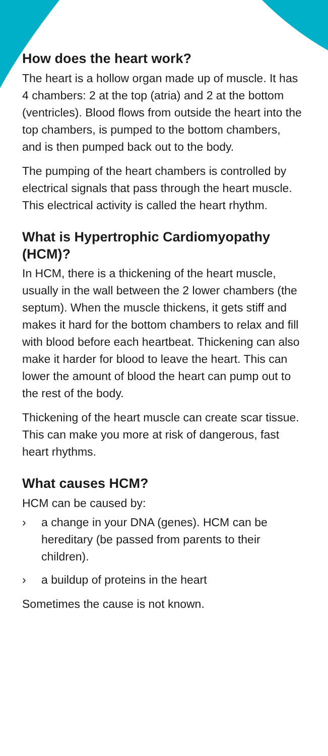How does the heart work?
The heart is a hollow organ made up of muscle. It has 4 chambers: 2 at the top (atria) and 2 at the bottom (ventricles). Blood flows from outside the heart into the top chambers, is pumped to the bottom chambers, and is then pumped back out to the body.
The pumping of the heart chambers is controlled by electrical signals that pass through the heart muscle. This electrical activity is called the heart rhythm.
What is Hypertrophic Cardiomyopathy (HCM)?
In HCM, there is a thickening of the heart muscle, usually in the wall between the 2 lower chambers (the septum). When the muscle thickens, it gets stiff and makes it hard for the bottom chambers to relax and fill with blood before each heartbeat. Thickening can also make it harder for blood to leave the heart. This can lower the amount of blood the heart can pump out to the rest of the body.
Thickening of the heart muscle can create scar tissue. This can make you more at risk of dangerous, fast heart rhythms.
What causes HCM?
HCM can be caused by:
› a change in your DNA (genes). HCM can be hereditary (be passed from parents to their children).
› a buildup of proteins in the heart
Sometimes the cause is not known.